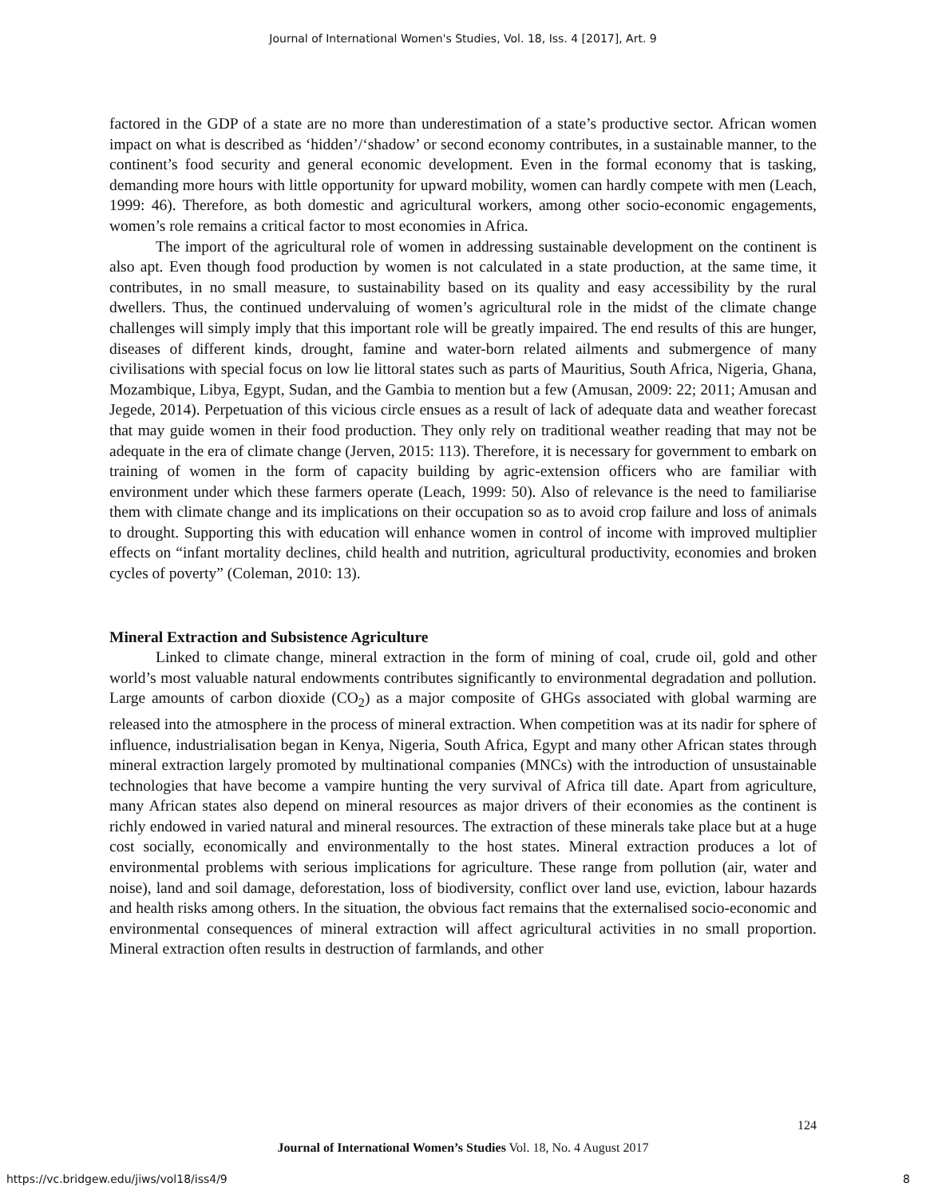Journal of International Women's Studies, Vol. 18, Iss. 4 [2017], Art. 9
factored in the GDP of a state are no more than underestimation of a state’s productive sector. African women impact on what is described as ‘hidden’/‘shadow’ or second economy contributes, in a sustainable manner, to the continent’s food security and general economic development. Even in the formal economy that is tasking, demanding more hours with little opportunity for upward mobility, women can hardly compete with men (Leach, 1999: 46). Therefore, as both domestic and agricultural workers, among other socio-economic engagements, women’s role remains a critical factor to most economies in Africa.
The import of the agricultural role of women in addressing sustainable development on the continent is also apt. Even though food production by women is not calculated in a state production, at the same time, it contributes, in no small measure, to sustainability based on its quality and easy accessibility by the rural dwellers. Thus, the continued undervaluing of women’s agricultural role in the midst of the climate change challenges will simply imply that this important role will be greatly impaired. The end results of this are hunger, diseases of different kinds, drought, famine and water-born related ailments and submergence of many civilisations with special focus on low lie littoral states such as parts of Mauritius, South Africa, Nigeria, Ghana, Mozambique, Libya, Egypt, Sudan, and the Gambia to mention but a few (Amusan, 2009: 22; 2011; Amusan and Jegede, 2014). Perpetuation of this vicious circle ensues as a result of lack of adequate data and weather forecast that may guide women in their food production. They only rely on traditional weather reading that may not be adequate in the era of climate change (Jerven, 2015: 113). Therefore, it is necessary for government to embark on training of women in the form of capacity building by agric-extension officers who are familiar with environment under which these farmers operate (Leach, 1999: 50). Also of relevance is the need to familiarise them with climate change and its implications on their occupation so as to avoid crop failure and loss of animals to drought. Supporting this with education will enhance women in control of income with improved multiplier effects on “infant mortality declines, child health and nutrition, agricultural productivity, economies and broken cycles of poverty” (Coleman, 2010: 13).
Mineral Extraction and Subsistence Agriculture
Linked to climate change, mineral extraction in the form of mining of coal, crude oil, gold and other world’s most valuable natural endowments contributes significantly to environmental degradation and pollution. Large amounts of carbon dioxide (CO<sub>2</sub>) as a major composite of GHGs associated with global warming are released into the atmosphere in the process of mineral extraction. When competition was at its nadir for sphere of influence, industrialisation began in Kenya, Nigeria, South Africa, Egypt and many other African states through mineral extraction largely promoted by multinational companies (MNCs) with the introduction of unsustainable technologies that have become a vampire hunting the very survival of Africa till date. Apart from agriculture, many African states also depend on mineral resources as major drivers of their economies as the continent is richly endowed in varied natural and mineral resources. The extraction of these minerals take place but at a huge cost socially, economically and environmentally to the host states. Mineral extraction produces a lot of environmental problems with serious implications for agriculture. These range from pollution (air, water and noise), land and soil damage, deforestation, loss of biodiversity, conflict over land use, eviction, labour hazards and health risks among others. In the situation, the obvious fact remains that the externalised socio-economic and environmental consequences of mineral extraction will affect agricultural activities in no small proportion. Mineral extraction often results in destruction of farmlands, and other
124
Journal of International Women’s Studies Vol. 18, No. 4 August 2017
https://vc.bridgew.edu/jiws/vol18/iss4/9
8